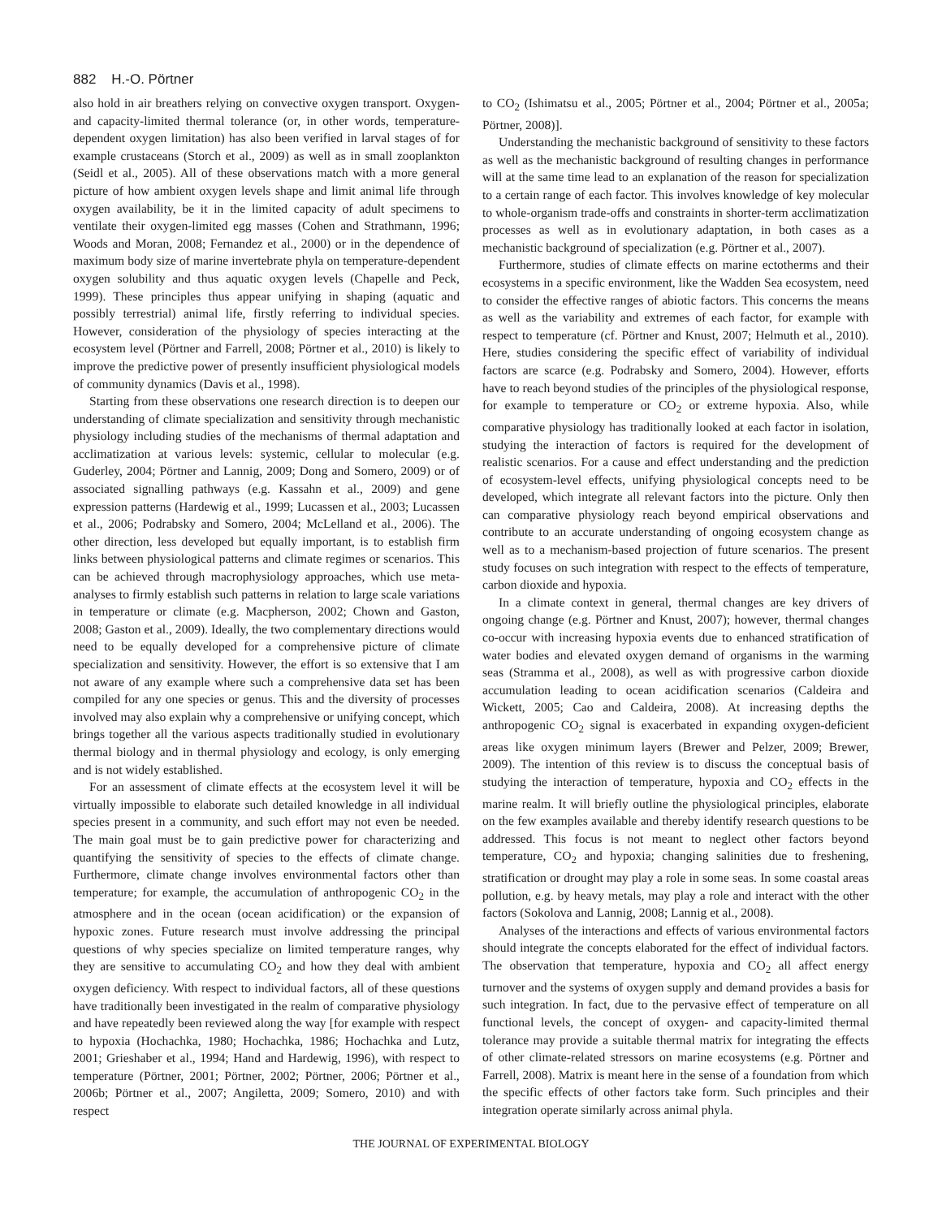882 H.-O. Pörtner
also hold in air breathers relying on convective oxygen transport. Oxygen- and capacity-limited thermal tolerance (or, in other words, temperature-dependent oxygen limitation) has also been verified in larval stages of for example crustaceans (Storch et al., 2009) as well as in small zooplankton (Seidl et al., 2005). All of these observations match with a more general picture of how ambient oxygen levels shape and limit animal life through oxygen availability, be it in the limited capacity of adult specimens to ventilate their oxygen-limited egg masses (Cohen and Strathmann, 1996; Woods and Moran, 2008; Fernandez et al., 2000) or in the dependence of maximum body size of marine invertebrate phyla on temperature-dependent oxygen solubility and thus aquatic oxygen levels (Chapelle and Peck, 1999). These principles thus appear unifying in shaping (aquatic and possibly terrestrial) animal life, firstly referring to individual species. However, consideration of the physiology of species interacting at the ecosystem level (Pörtner and Farrell, 2008; Pörtner et al., 2010) is likely to improve the predictive power of presently insufficient physiological models of community dynamics (Davis et al., 1998).
Starting from these observations one research direction is to deepen our understanding of climate specialization and sensitivity through mechanistic physiology including studies of the mechanisms of thermal adaptation and acclimatization at various levels: systemic, cellular to molecular (e.g. Guderley, 2004; Pörtner and Lannig, 2009; Dong and Somero, 2009) or of associated signalling pathways (e.g. Kassahn et al., 2009) and gene expression patterns (Hardewig et al., 1999; Lucassen et al., 2003; Lucassen et al., 2006; Podrabsky and Somero, 2004; McLelland et al., 2006). The other direction, less developed but equally important, is to establish firm links between physiological patterns and climate regimes or scenarios. This can be achieved through macrophysiology approaches, which use meta-analyses to firmly establish such patterns in relation to large scale variations in temperature or climate (e.g. Macpherson, 2002; Chown and Gaston, 2008; Gaston et al., 2009). Ideally, the two complementary directions would need to be equally developed for a comprehensive picture of climate specialization and sensitivity. However, the effort is so extensive that I am not aware of any example where such a comprehensive data set has been compiled for any one species or genus. This and the diversity of processes involved may also explain why a comprehensive or unifying concept, which brings together all the various aspects traditionally studied in evolutionary thermal biology and in thermal physiology and ecology, is only emerging and is not widely established.
For an assessment of climate effects at the ecosystem level it will be virtually impossible to elaborate such detailed knowledge in all individual species present in a community, and such effort may not even be needed. The main goal must be to gain predictive power for characterizing and quantifying the sensitivity of species to the effects of climate change. Furthermore, climate change involves environmental factors other than temperature; for example, the accumulation of anthropogenic CO<sub>2</sub> in the atmosphere and in the ocean (ocean acidification) or the expansion of hypoxic zones. Future research must involve addressing the principal questions of why species specialize on limited temperature ranges, why they are sensitive to accumulating CO<sub>2</sub> and how they deal with ambient oxygen deficiency. With respect to individual factors, all of these questions have traditionally been investigated in the realm of comparative physiology and have repeatedly been reviewed along the way [for example with respect to hypoxia (Hochachka, 1980; Hochachka, 1986; Hochachka and Lutz, 2001; Grieshaber et al., 1994; Hand and Hardewig, 1996), with respect to temperature (Pörtner, 2001; Pörtner, 2002; Pörtner, 2006; Pörtner et al., 2006b; Pörtner et al., 2007; Angiletta, 2009; Somero, 2010) and with respect
to CO<sub>2</sub> (Ishimatsu et al., 2005; Pörtner et al., 2004; Pörtner et al., 2005a; Pörtner, 2008)].
Understanding the mechanistic background of sensitivity to these factors as well as the mechanistic background of resulting changes in performance will at the same time lead to an explanation of the reason for specialization to a certain range of each factor. This involves knowledge of key molecular to whole-organism trade-offs and constraints in shorter-term acclimatization processes as well as in evolutionary adaptation, in both cases as a mechanistic background of specialization (e.g. Pörtner et al., 2007).
Furthermore, studies of climate effects on marine ectotherms and their ecosystems in a specific environment, like the Wadden Sea ecosystem, need to consider the effective ranges of abiotic factors. This concerns the means as well as the variability and extremes of each factor, for example with respect to temperature (cf. Pörtner and Knust, 2007; Helmuth et al., 2010). Here, studies considering the specific effect of variability of individual factors are scarce (e.g. Podrabsky and Somero, 2004). However, efforts have to reach beyond studies of the principles of the physiological response, for example to temperature or CO<sub>2</sub> or extreme hypoxia. Also, while comparative physiology has traditionally looked at each factor in isolation, studying the interaction of factors is required for the development of realistic scenarios. For a cause and effect understanding and the prediction of ecosystem-level effects, unifying physiological concepts need to be developed, which integrate all relevant factors into the picture. Only then can comparative physiology reach beyond empirical observations and contribute to an accurate understanding of ongoing ecosystem change as well as to a mechanism-based projection of future scenarios. The present study focuses on such integration with respect to the effects of temperature, carbon dioxide and hypoxia.
In a climate context in general, thermal changes are key drivers of ongoing change (e.g. Pörtner and Knust, 2007); however, thermal changes co-occur with increasing hypoxia events due to enhanced stratification of water bodies and elevated oxygen demand of organisms in the warming seas (Stramma et al., 2008), as well as with progressive carbon dioxide accumulation leading to ocean acidification scenarios (Caldeira and Wickett, 2005; Cao and Caldeira, 2008). At increasing depths the anthropogenic CO<sub>2</sub> signal is exacerbated in expanding oxygen-deficient areas like oxygen minimum layers (Brewer and Pelzer, 2009; Brewer, 2009). The intention of this review is to discuss the conceptual basis of studying the interaction of temperature, hypoxia and CO<sub>2</sub> effects in the marine realm. It will briefly outline the physiological principles, elaborate on the few examples available and thereby identify research questions to be addressed. This focus is not meant to neglect other factors beyond temperature, CO<sub>2</sub> and hypoxia; changing salinities due to freshening, stratification or drought may play a role in some seas. In some coastal areas pollution, e.g. by heavy metals, may play a role and interact with the other factors (Sokolova and Lannig, 2008; Lannig et al., 2008).
Analyses of the interactions and effects of various environmental factors should integrate the concepts elaborated for the effect of individual factors. The observation that temperature, hypoxia and CO<sub>2</sub> all affect energy turnover and the systems of oxygen supply and demand provides a basis for such integration. In fact, due to the pervasive effect of temperature on all functional levels, the concept of oxygen- and capacity-limited thermal tolerance may provide a suitable thermal matrix for integrating the effects of other climate-related stressors on marine ecosystems (e.g. Pörtner and Farrell, 2008). Matrix is meant here in the sense of a foundation from which the specific effects of other factors take form. Such principles and their integration operate similarly across animal phyla.
THE JOURNAL OF EXPERIMENTAL BIOLOGY